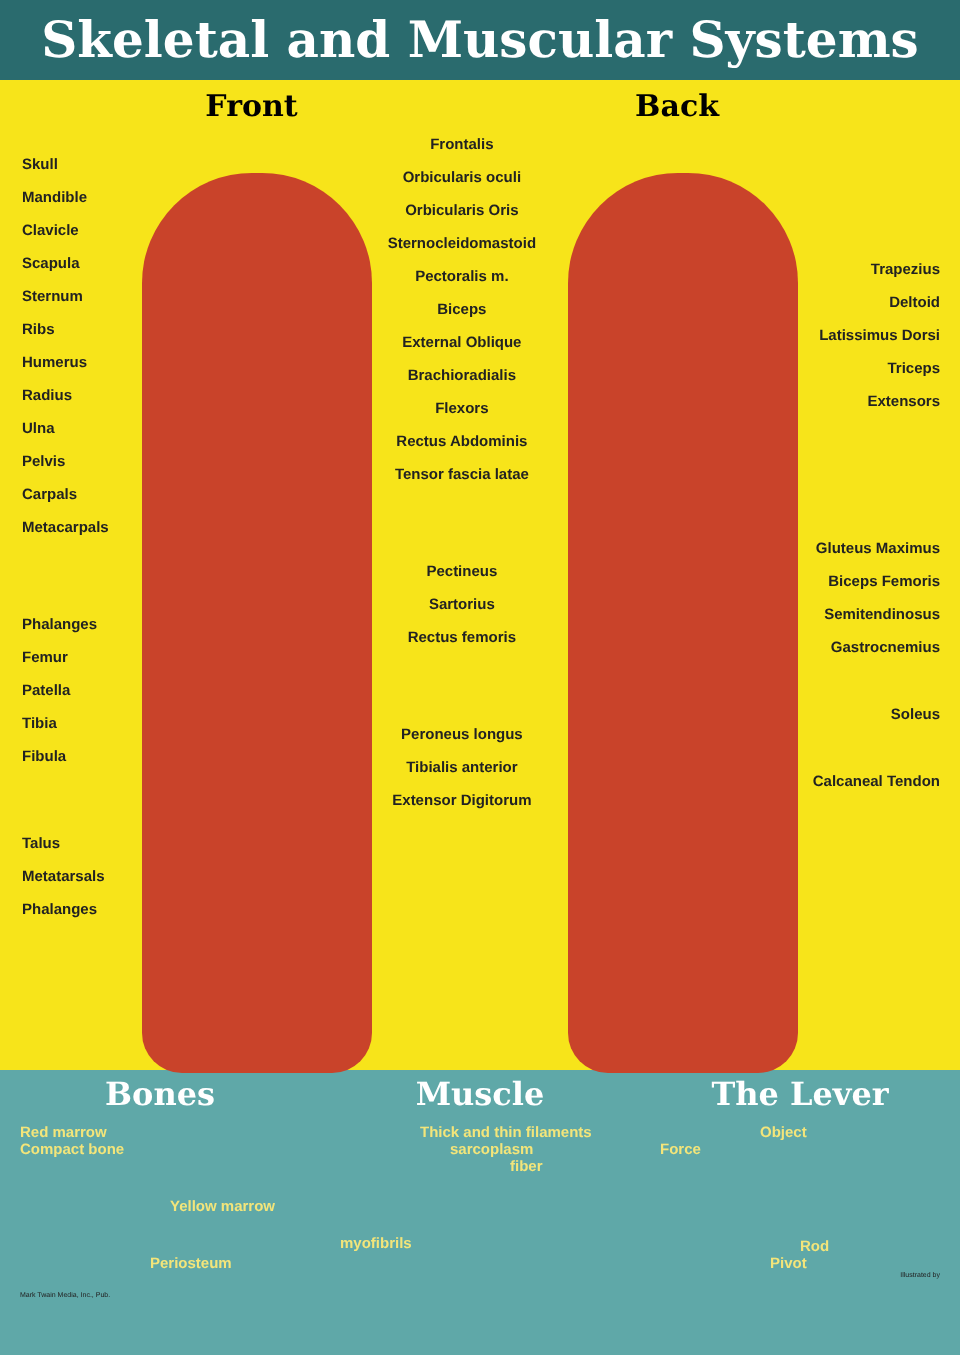Skeletal and Muscular Systems
Skull
Mandible
Clavicle
Scapula
Sternum
Ribs
Humerus
Radius
Ulna
Pelvis
Carpals
Metacarpals
Phalanges
Femur
Patella
Tibia
Fibula
Talus
Metatarsals
Phalanges
Front
Frontalis
Orbicularis oculi
Orbicularis Oris
Sternocleidomastoid
Pectoralis m.
Biceps
External Oblique
Brachioradialis
Flexors
Rectus Abdominis
Tensor fascia latae
Pectineus
Sartorius
Rectus femoris
Peroneus longus
Tibialis anterior
Extensor Digitorum
Back
Trapezius
Deltoid
Latissimus Dorsi
Triceps
Extensors
Gluteus Maximus
Biceps Femoris
Semitendinosus
Gastrocnemius
Soleus
Calcaneal Tendon
Bones
Red marrow
Compact bone
Yellow marrow
Periosteum
Mark Twain Media, Inc., Pub.
Muscle
Thick and thin filaments
sarcoplasm
fiber
myofibrils
The Lever
Object
Force
Rod
Pivot
Illustrated by